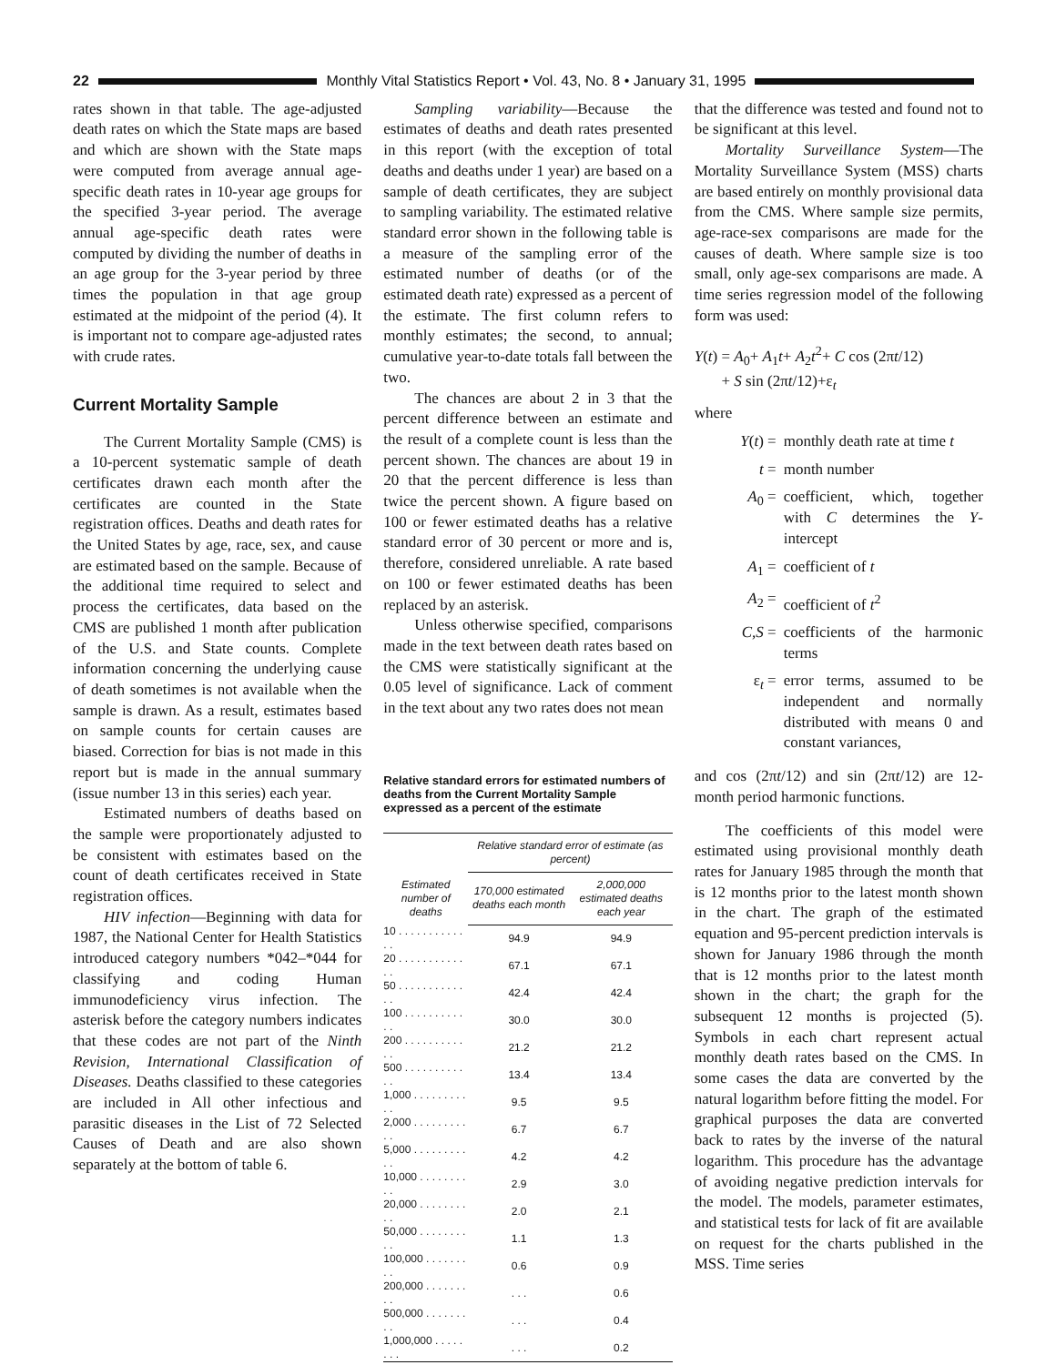22 Monthly Vital Statistics Report • Vol. 43, No. 8 • January 31, 1995
rates shown in that table. The age-adjusted death rates on which the State maps are based and which are shown with the State maps were computed from average annual age-specific death rates in 10-year age groups for the specified 3-year period. The average annual age-specific death rates were computed by dividing the number of deaths in an age group for the 3-year period by three times the population in that age group estimated at the midpoint of the period (4). It is important not to compare age-adjusted rates with crude rates.
Current Mortality Sample
The Current Mortality Sample (CMS) is a 10-percent systematic sample of death certificates drawn each month after the certificates are counted in the State registration offices. Deaths and death rates for the United States by age, race, sex, and cause are estimated based on the sample. Because of the additional time required to select and process the certificates, data based on the CMS are published 1 month after publication of the U.S. and State counts. Complete information concerning the underlying cause of death sometimes is not available when the sample is drawn. As a result, estimates based on sample counts for certain causes are biased. Correction for bias is not made in this report but is made in the annual summary (issue number 13 in this series) each year.
Estimated numbers of deaths based on the sample were proportionately adjusted to be consistent with estimates based on the count of death certificates received in State registration offices.
HIV infection—Beginning with data for 1987, the National Center for Health Statistics introduced category numbers *042–*044 for classifying and coding Human immunodeficiency virus infection. The asterisk before the category numbers indicates that these codes are not part of the Ninth Revision, International Classification of Diseases. Deaths classified to these categories are included in All other infectious and parasitic diseases in the List of 72 Selected Causes of Death and are also shown separately at the bottom of table 6.
Sampling variability—Because the estimates of deaths and death rates presented in this report (with the exception of total deaths and deaths under 1 year) are based on a sample of death certificates, they are subject to sampling variability. The estimated relative standard error shown in the following table is a measure of the sampling error of the estimated number of deaths (or of the estimated death rate) expressed as a percent of the estimate. The first column refers to monthly estimates; the second, to annual; cumulative year-to-date totals fall between the two.
The chances are about 2 in 3 that the percent difference between an estimate and the result of a complete count is less than the percent shown. The chances are about 19 in 20 that the percent difference is less than twice the percent shown. A figure based on 100 or fewer estimated deaths has a relative standard error of 30 percent or more and is, therefore, considered unreliable. A rate based on 100 or fewer estimated deaths has been replaced by an asterisk.
Unless otherwise specified, comparisons made in the text between death rates based on the CMS were statistically significant at the 0.05 level of significance. Lack of comment in the text about any two rates does not mean
Relative standard errors for estimated numbers of deaths from the Current Mortality Sample expressed as a percent of the estimate
| Estimated number of deaths | Relative standard error of estimate (as percent) | |
| --- | --- | --- |
| | 170,000 estimated deaths each month | 2,000,000 estimated deaths each year |
| 10 . . . . . . . . . . . . . | 94.9 | 94.9 |
| 20 . . . . . . . . . . . . . | 67.1 | 67.1 |
| 50 . . . . . . . . . . . . . | 42.4 | 42.4 |
| 100 . . . . . . . . . . . . | 30.0 | 30.0 |
| 200 . . . . . . . . . . . . | 21.2 | 21.2 |
| 500 . . . . . . . . . . . . | 13.4 | 13.4 |
| 1,000 . . . . . . . . . . . | 9.5 | 9.5 |
| 2,000 . . . . . . . . . . . | 6.7 | 6.7 |
| 5,000 . . . . . . . . . . . | 4.2 | 4.2 |
| 10,000 . . . . . . . . . . | 2.9 | 3.0 |
| 20,000 . . . . . . . . . . | 2.0 | 2.1 |
| 50,000 . . . . . . . . . . | 1.1 | 1.3 |
| 100,000 . . . . . . . . . | 0.6 | 0.9 |
| 200,000 . . . . . . . . . | . . . | 0.6 |
| 500,000 . . . . . . . . . | . . . | 0.4 |
| 1,000,000 . . . . . . . . | . . . | 0.2 |
that the difference was tested and found not to be significant at this level.
Mortality Surveillance System—The Mortality Surveillance System (MSS) charts are based entirely on monthly provisional data from the CMS. Where sample size permits, age-race-sex comparisons are made for the causes of death. Where sample size is too small, only age-sex comparisons are made. A time series regression model of the following form was used:
Y(t) = A<sub>0</sub>+ A<sub>1</sub>t+ A<sub>2</sub>t<sup>2</sup>+ C cos (2πt/12)
+ S sin (2πt/12)+ε<sub>t</sub>
where
Y(t) = monthly death rate at time t
t = month number
A<sub>0</sub> = coefficient, which, together with C determines the Y-intercept
A<sub>1</sub> = coefficient of t
A<sub>2</sub> = coefficient of t<sup>2</sup>
C,S = coefficients of the harmonic terms
ε<sub>t</sub> = error terms, assumed to be independent and normally distributed with means 0 and constant variances,
and cos (2πt/12) and sin (2πt/12) are 12-month period harmonic functions.
The coefficients of this model were estimated using provisional monthly death rates for January 1985 through the month that is 12 months prior to the latest month shown in the chart. The graph of the estimated equation and 95-percent prediction intervals is shown for January 1986 through the month that is 12 months prior to the latest month shown in the chart; the graph for the subsequent 12 months is projected (5). Symbols in each chart represent actual monthly death rates based on the CMS. In some cases the data are converted by the natural logarithm before fitting the model. For graphical purposes the data are converted back to rates by the inverse of the natural logarithm. This procedure has the advantage of avoiding negative prediction intervals for the model. The models, parameter estimates, and statistical tests for lack of fit are available on request for the charts published in the MSS. Time series